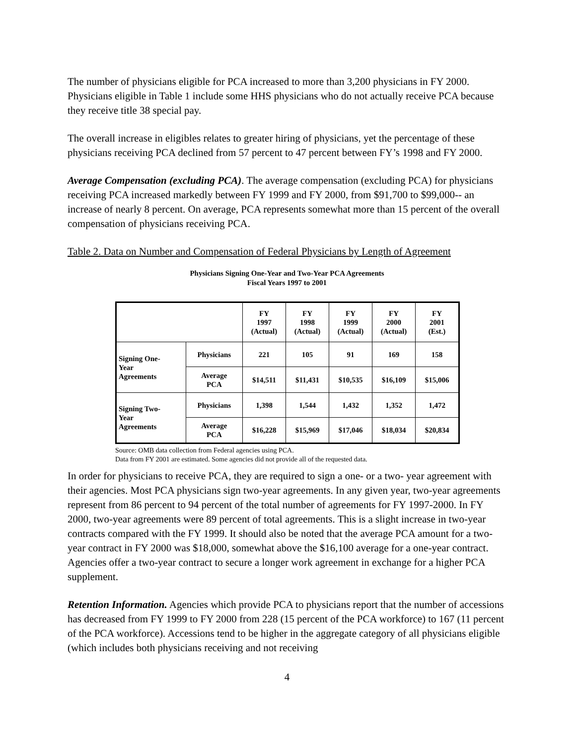The number of physicians eligible for PCA increased to more than 3,200 physicians in FY 2000. Physicians eligible in Table 1 include some HHS physicians who do not actually receive PCA because they receive title 38 special pay.
The overall increase in eligibles relates to greater hiring of physicians, yet the percentage of these physicians receiving PCA declined from 57 percent to 47 percent between FY’s 1998 and FY 2000.
Average Compensation (excluding PCA). The average compensation (excluding PCA) for physicians receiving PCA increased markedly between FY 1999 and FY 2000, from $91,700 to $99,000-- an increase of nearly 8 percent. On average, PCA represents somewhat more than 15 percent of the overall compensation of physicians receiving PCA.
Table 2. Data on Number and Compensation of Federal Physicians by Length of Agreement
Physicians Signing One-Year and Two-Year PCA Agreements
Fiscal Years 1997 to 2001
| | | FY 1997 (Actual) | FY 1998 (Actual) | FY 1999 (Actual) | FY 2000 (Actual) | FY 2001 (Est.) |
| --- | --- | --- | --- | --- | --- | --- |
| Signing One- Year Agreements | Physicians | 221 | 105 | 91 | 169 | 158 |
| | Average PCA | $14,511 | $11,431 | $10,535 | $16,109 | $15,006 |
| Signing Two- Year Agreements | Physicians | 1,398 | 1,544 | 1,432 | 1,352 | 1,472 |
| | Average PCA | $16,228 | $15,969 | $17,046 | $18,034 | $20,834 |
Source: OMB data collection from Federal agencies using PCA.
Data from FY 2001 are estimated. Some agencies did not provide all of the requested data.
In order for physicians to receive PCA, they are required to sign a one- or a two- year agreement with their agencies. Most PCA physicians sign two-year agreements. In any given year, two-year agreements represent from 86 percent to 94 percent of the total number of agreements for FY 1997-2000. In FY 2000, two-year agreements were 89 percent of total agreements. This is a slight increase in two-year contracts compared with the FY 1999. It should also be noted that the average PCA amount for a two-year contract in FY 2000 was $18,000, somewhat above the $16,100 average for a one-year contract. Agencies offer a two-year contract to secure a longer work agreement in exchange for a higher PCA supplement.
Retention Information. Agencies which provide PCA to physicians report that the number of accessions has decreased from FY 1999 to FY 2000 from 228 (15 percent of the PCA workforce) to 167 (11 percent of the PCA workforce). Accessions tend to be higher in the aggregate category of all physicians eligible (which includes both physicians receiving and not receiving
4